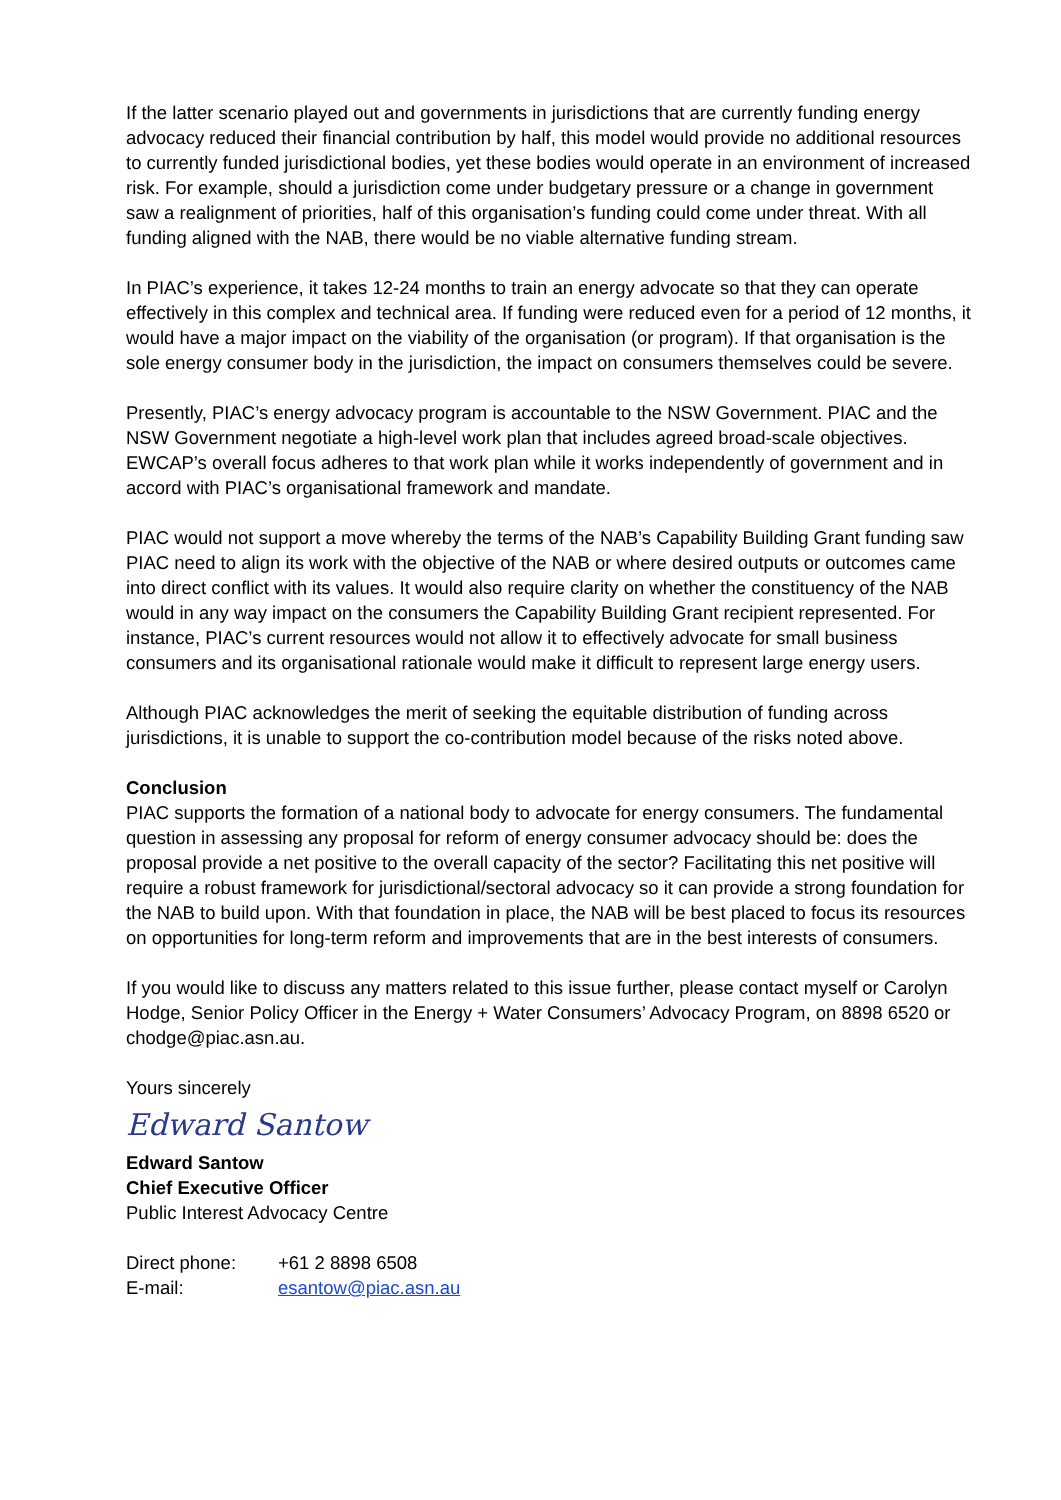If the latter scenario played out and governments in jurisdictions that are currently funding energy advocacy reduced their financial contribution by half, this model would provide no additional resources to currently funded jurisdictional bodies, yet these bodies would operate in an environment of increased risk. For example, should a jurisdiction come under budgetary pressure or a change in government saw a realignment of priorities, half of this organisation’s funding could come under threat. With all funding aligned with the NAB, there would be no viable alternative funding stream.
In PIAC’s experience, it takes 12-24 months to train an energy advocate so that they can operate effectively in this complex and technical area. If funding were reduced even for a period of 12 months, it would have a major impact on the viability of the organisation (or program). If that organisation is the sole energy consumer body in the jurisdiction, the impact on consumers themselves could be severe.
Presently, PIAC’s energy advocacy program is accountable to the NSW Government. PIAC and the NSW Government negotiate a high-level work plan that includes agreed broad-scale objectives. EWCAP’s overall focus adheres to that work plan while it works independently of government and in accord with PIAC’s organisational framework and mandate.
PIAC would not support a move whereby the terms of the NAB’s Capability Building Grant funding saw PIAC need to align its work with the objective of the NAB or where desired outputs or outcomes came into direct conflict with its values. It would also require clarity on whether the constituency of the NAB would in any way impact on the consumers the Capability Building Grant recipient represented. For instance, PIAC’s current resources would not allow it to effectively advocate for small business consumers and its organisational rationale would make it difficult to represent large energy users.
Although PIAC acknowledges the merit of seeking the equitable distribution of funding across jurisdictions, it is unable to support the co-contribution model because of the risks noted above.
Conclusion
PIAC supports the formation of a national body to advocate for energy consumers. The fundamental question in assessing any proposal for reform of energy consumer advocacy should be: does the proposal provide a net positive to the overall capacity of the sector? Facilitating this net positive will require a robust framework for jurisdictional/sectoral advocacy so it can provide a strong foundation for the NAB to build upon. With that foundation in place, the NAB will be best placed to focus its resources on opportunities for long-term reform and improvements that are in the best interests of consumers.
If you would like to discuss any matters related to this issue further, please contact myself or Carolyn Hodge, Senior Policy Officer in the Energy + Water Consumers’ Advocacy Program, on 8898 6520 or chodge@piac.asn.au.
Yours sincerely
Edward Santow
Edward Santow
Chief Executive Officer
Public Interest Advocacy Centre
| Direct phone: | +61 2 8898 6508 |
| E-mail: | esantow@piac.asn.au |